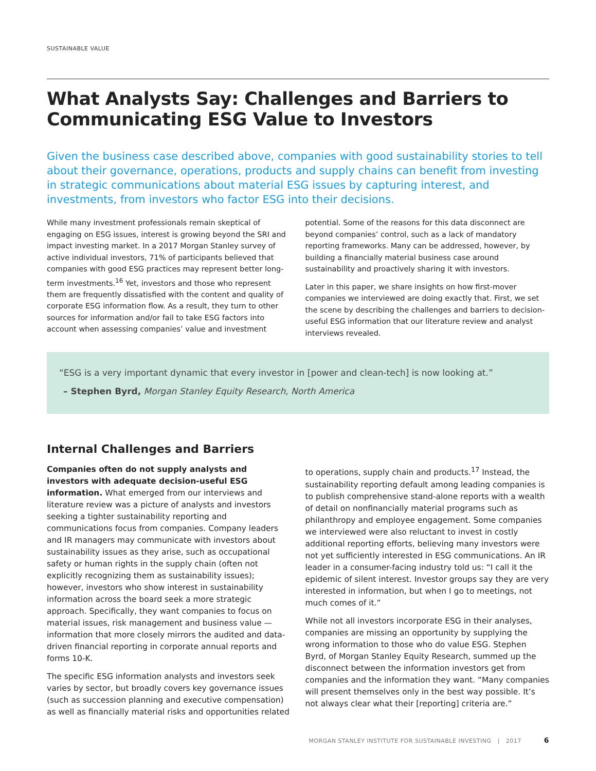SUSTAINABLE VALUE
What Analysts Say: Challenges and Barriers to Communicating ESG Value to Investors
Given the business case described above, companies with good sustainability stories to tell about their governance, operations, products and supply chains can benefit from investing in strategic communications about material ESG issues by capturing interest, and investments, from investors who factor ESG into their decisions.
While many investment professionals remain skeptical of engaging on ESG issues, interest is growing beyond the SRI and impact investing market. In a 2017 Morgan Stanley survey of active individual investors, 71% of participants believed that companies with good ESG practices may represent better long-term investments.<sup>16</sup> Yet, investors and those who represent them are frequently dissatisfied with the content and quality of corporate ESG information flow. As a result, they turn to other sources for information and/or fail to take ESG factors into account when assessing companies’ value and investment potential. Some of the reasons for this data disconnect are beyond companies’ control, such as a lack of mandatory reporting frameworks. Many can be addressed, however, by building a financially material business case around sustainability and proactively sharing it with investors.
Later in this paper, we share insights on how first-mover companies we interviewed are doing exactly that. First, we set the scene by describing the challenges and barriers to decision-useful ESG information that our literature review and analyst interviews revealed.
“ESG is a very important dynamic that every investor in [power and clean-tech] is now looking at.”
– Stephen Byrd, Morgan Stanley Equity Research, North America
Internal Challenges and Barriers
Companies often do not supply analysts and investors with adequate decision-useful ESG information. What emerged from our interviews and literature review was a picture of analysts and investors seeking a tighter sustainability reporting and communications focus from companies. Company leaders and IR managers may communicate with investors about sustainability issues as they arise, such as occupational safety or human rights in the supply chain (often not explicitly recognizing them as sustainability issues); however, investors who show interest in sustainability information across the board seek a more strategic approach. Specifically, they want companies to focus on material issues, risk management and business value — information that more closely mirrors the audited and data-driven financial reporting in corporate annual reports and forms 10-K.
The specific ESG information analysts and investors seek varies by sector, but broadly covers key governance issues (such as succession planning and executive compensation) as well as financially material risks and opportunities related to operations, supply chain and products.<sup>17</sup> Instead, the sustainability reporting default among leading companies is to publish comprehensive stand-alone reports with a wealth of detail on nonfinancially material programs such as philanthropy and employee engagement. Some companies we interviewed were also reluctant to invest in costly additional reporting efforts, believing many investors were not yet sufficiently interested in ESG communications. An IR leader in a consumer-facing industry told us: “I call it the epidemic of silent interest. Investor groups say they are very interested in information, but when I go to meetings, not much comes of it.”
While not all investors incorporate ESG in their analyses, companies are missing an opportunity by supplying the wrong information to those who do value ESG. Stephen Byrd, of Morgan Stanley Equity Research, summed up the disconnect between the information investors get from companies and the information they want. “Many companies will present themselves only in the best way possible. It’s not always clear what their [reporting] criteria are.”
MORGAN STANLEY INSTITUTE FOR SUSTAINABLE INVESTING | 2017 6